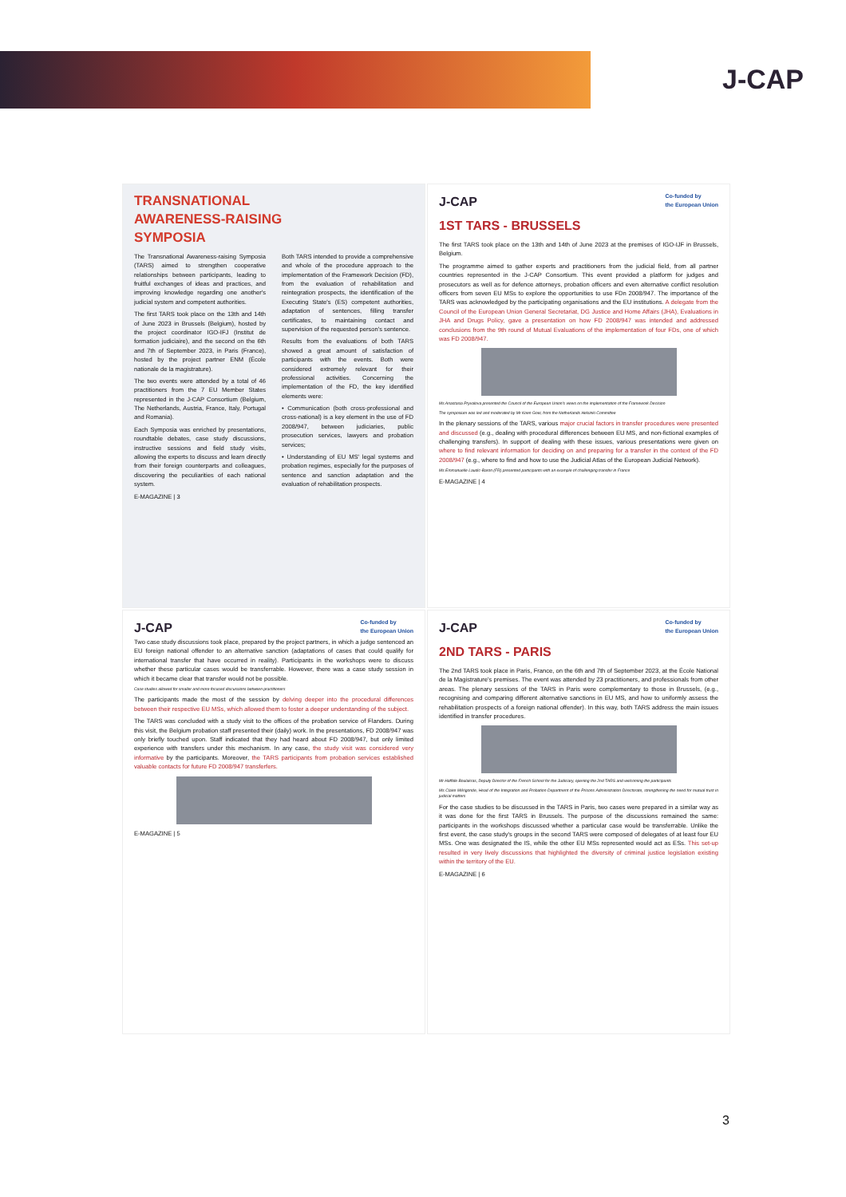J-CAP
TRANSNATIONAL
AWARENESS-RAISING
SYMPOSIA
The Transnational Awareness-raising Symposia (TARS) aimed to strengthen cooperative relationships between participants, leading to fruitful exchanges of ideas and practices, and improving knowledge regarding one another's judicial system and competent authorities.
The first TARS took place on the 13th and 14th of June 2023 in Brussels (Belgium), hosted by the project coordinator IGO-IFJ (Institut de formation judiciaire), and the second on the 6th and 7th of September 2023, in Paris (France), hosted by the project partner ENM (École nationale de la magistrature).
The two events were attended by a total of 46 practitioners from the 7 EU Member States represented in the J-CAP Consortium (Belgium, The Netherlands, Austria, France, Italy, Portugal and Romania).
Each Symposia was enriched by presentations, roundtable debates, case study discussions, instructive sessions and field study visits, allowing the experts to discuss and learn directly from their foreign counterparts and colleagues, discovering the peculiarities of each national system.
Both TARS intended to provide a comprehensive and whole of the procedure approach to the implementation of the Framework Decision (FD), from the evaluation of rehabilitation and reintegration prospects, the identification of the Executing State's (ES) competent authorities, adaptation of sentences, filling transfer certificates, to maintaining contact and supervision of the requested person's sentence.
Results from the evaluations of both TARS showed a great amount of satisfaction of participants with the events. Both were considered extremely relevant for their professional activities. Concerning the implementation of the FD, the key identified elements were:
• Communication (both cross-professional and cross-national) is a key element in the use of FD 2008/947, between judiciaries, public prosecution services, lawyers and probation services;
• Understanding of EU MS' legal systems and probation regimes, especially for the purposes of sentence and sanction adaptation and the evaluation of rehabilitation prospects.
E-MAGAZINE | 3
J-CAP Co-funded by
the European Union
1ST TARS - BRUSSELS
The first TARS took place on the 13th and 14th of June 2023 at the premises of IGO-IJF in Brussels, Belgium.
The programme aimed to gather experts and practitioners from the judicial field, from all partner countries represented in the J-CAP Consortium. This event provided a platform for judges and prosecutors as well as for defence attorneys, probation officers and even alternative conflict resolution officers from seven EU MSs to explore the opportunities to use FDn 2008/947. The importance of the TARS was acknowledged by the participating organisations and the EU institutions. A delegate from the Council of the European Union General Secretariat, DG Justice and Home Affairs (JHA), Evaluations in JHA and Drugs Policy, gave a presentation on how FD 2008/947 was intended and addressed conclusions from the 9th round of Mutual Evaluations of the implementation of four FDs, one of which was FD 2008/947.
Ms Anastasia Pryvalova presented the Council of the European Union's views on the implementation of the Framework Decision
The symposium was led and moderated by Mr Koen Goei, from the Netherlands Helsinki Committee
In the plenary sessions of the TARS, various major crucial factors in transfer procedures were presented and discussed (e.g., dealing with procedural differences between EU MS, and non-fictional examples of challenging transfers). In support of dealing with these issues, various presentations were given on where to find relevant information for deciding on and preparing for a transfer in the context of the FD 2008/947 (e.g., where to find and how to use the Judicial Atlas of the European Judicial Network).
Ms Emmanuelle Laudic-Baron (FR) presented participants with an example of challenging transfer in France
E-MAGAZINE | 4
J-CAP Co-funded by
the European Union
Two case study discussions took place, prepared by the project partners, in which a judge sentenced an EU foreign national offender to an alternative sanction (adaptations of cases that could qualify for international transfer that have occurred in reality). Participants in the workshops were to discuss whether these particular cases would be transferrable. However, there was a case study session in which it became clear that transfer would not be possible.
Case studies allowed for smaller and more focused discussions between practitioners
The participants made the most of the session by delving deeper into the procedural differences between their respective EU MSs, which allowed them to foster a deeper understanding of the subject.
The TARS was concluded with a study visit to the offices of the probation service of Flanders. During this visit, the Belgium probation staff presented their (daily) work. In the presentations, FD 2008/947 was only briefly touched upon. Staff indicated that they had heard about FD 2008/947, but only limited experience with transfers under this mechanism. In any case, the study visit was considered very informative by the participants. Moreover, the TARS participants from probation services established valuable contacts for future FD 2008/947 transferfers.
E-MAGAZINE | 5
J-CAP Co-funded by
the European Union
2ND TARS - PARIS
The 2nd TARS took place in Paris, France, on the 6th and 7th of September 2023, at the École National de la Magistrature's premises. The event was attended by 23 practitioners, and professionals from other areas. The plenary sessions of the TARS in Paris were complementary to those in Brussels, (e.g., recognising and comparing different alternative sanctions in EU MS, and how to uniformly assess the rehabilitation prospects of a foreign national offender). In this way, both TARS address the main issues identified in transfer procedures.
Mr Haffide Boulakras, Deputy Director of the French School for the Judiciary, opening the 2nd TARS and welcoming the participants
Ms Claire Mérigonde, Head of the Integration and Probation Department of the Prisons Administration Directorate, strengthening the need for mutual trust in judicial matters
For the case studies to be discussed in the TARS in Paris, two cases were prepared in a similar way as it was done for the first TARS in Brussels. The purpose of the discussions remained the same: participants in the workshops discussed whether a particular case would be transferrable. Unlike the first event, the case study's groups in the second TARS were composed of delegates of at least four EU MSs. One was designated the IS, while the other EU MSs represented would act as ESs. This set-up resulted in very lively discussions that highlighted the diversity of criminal justice legislation existing within the territory of the EU.
E-MAGAZINE | 6
3